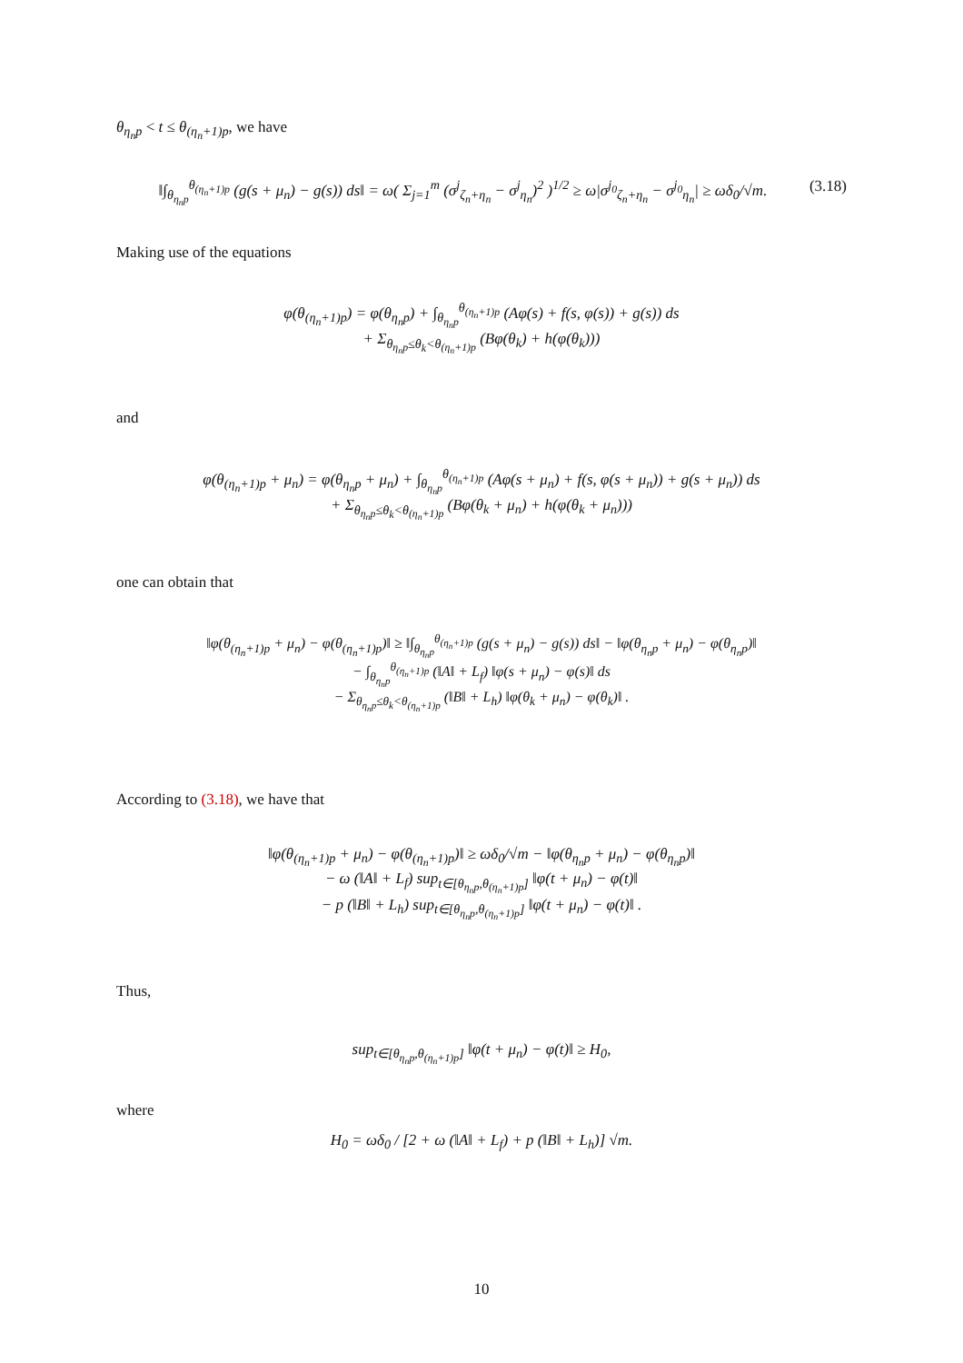θ<sub>η<sub>n</sub>p</sub> < t ≤ θ<sub>(η<sub>n</sub>+1)p</sub>, we have
‖∫<sub>θ<sub>η<sub>n</sub>p</sub></sub><sup>θ<sub>(η<sub>n</sub>+1)p</sub></sup> (g(s + μ<sub>n</sub>) − g(s)) ds‖ = ω( Σ<sub>j=1</sub><sup>m</sup> (σ<sup>j</sup><sub>ζ<sub>n</sub>+η<sub>n</sub></sub> − σ<sup>j</sup><sub>η<sub>n</sub></sub>)<sup>2</sup> )<sup>1/2</sup> ≥ ω|σ<sup>j<sub>0</sub></sup><sub>ζ<sub>n</sub>+η<sub>n</sub></sub> − σ<sup>j<sub>0</sub></sup><sub>η<sub>n</sub></sub>| ≥ ωδ<sub>0</sub>/√m. (3.18)
Making use of the equations
φ(θ<sub>(η<sub>n</sub>+1)p</sub>) = φ(θ<sub>η<sub>n</sub>p</sub>) + ∫<sub>θ<sub>η<sub>n</sub>p</sub></sub><sup>θ<sub>(η<sub>n</sub>+1)p</sub></sup> (Aφ(s) + f(s, φ(s)) + g(s)) ds
+ Σ<sub>θ<sub>η<sub>n</sub>p</sub>≤θ<sub>k</sub><θ<sub>(η<sub>n</sub>+1)p</sub></sub> (Bφ(θ<sub>k</sub>) + h(φ(θ<sub>k</sub>)))
and
φ(θ<sub>(η<sub>n</sub>+1)p</sub> + μ<sub>n</sub>) = φ(θ<sub>η<sub>n</sub>p</sub> + μ<sub>n</sub>) + ∫<sub>θ<sub>η<sub>n</sub>p</sub></sub><sup>θ<sub>(η<sub>n</sub>+1)p</sub></sup> (Aφ(s + μ<sub>n</sub>) + f(s, φ(s + μ<sub>n</sub>)) + g(s + μ<sub>n</sub>)) ds
+ Σ<sub>θ<sub>η<sub>n</sub>p</sub>≤θ<sub>k</sub><θ<sub>(η<sub>n</sub>+1)p</sub></sub> (Bφ(θ<sub>k</sub> + μ<sub>n</sub>) + h(φ(θ<sub>k</sub> + μ<sub>n</sub>)))
one can obtain that
‖φ(θ<sub>(η<sub>n</sub>+1)p</sub> + μ<sub>n</sub>) − φ(θ<sub>(η<sub>n</sub>+1)p</sub>)‖ ≥ ‖∫<sub>θ<sub>η<sub>n</sub>p</sub></sub><sup>θ<sub>(η<sub>n</sub>+1)p</sub></sup> (g(s + μ<sub>n</sub>) − g(s)) ds‖ − ‖φ(θ<sub>η<sub>n</sub>p</sub> + μ<sub>n</sub>) − φ(θ<sub>η<sub>n</sub>p</sub>)‖
− ∫<sub>θ<sub>η<sub>n</sub>p</sub></sub><sup>θ<sub>(η<sub>n</sub>+1)p</sub></sup> (‖A‖ + L<sub>f</sub>) ‖φ(s + μ<sub>n</sub>) − φ(s)‖ ds
− Σ<sub>θ<sub>η<sub>n</sub>p</sub>≤θ<sub>k</sub><θ<sub>(η<sub>n</sub>+1)p</sub></sub> (‖B‖ + L<sub>h</sub>) ‖φ(θ<sub>k</sub> + μ<sub>n</sub>) − φ(θ<sub>k</sub>)‖ .
According to (3.18), we have that
‖φ(θ<sub>(η<sub>n</sub>+1)p</sub> + μ<sub>n</sub>) − φ(θ<sub>(η<sub>n</sub>+1)p</sub>)‖ ≥ ωδ<sub>0</sub>/√m − ‖φ(θ<sub>η<sub>n</sub>p</sub> + μ<sub>n</sub>) − φ(θ<sub>η<sub>n</sub>p</sub>)‖
− ω (‖A‖ + L<sub>f</sub>) sup<sub>t∈[θ<sub>η<sub>n</sub>p</sub>,θ<sub>(η<sub>n</sub>+1)p</sub>]</sub> ‖φ(t + μ<sub>n</sub>) − φ(t)‖
− p (‖B‖ + L<sub>h</sub>) sup<sub>t∈[θ<sub>η<sub>n</sub>p</sub>,θ<sub>(η<sub>n</sub>+1)p</sub>]</sub> ‖φ(t + μ<sub>n</sub>) − φ(t)‖ .
Thus,
sup<sub>t∈[θ<sub>η<sub>n</sub>p</sub>,θ<sub>(η<sub>n</sub>+1)p</sub>]</sub> ‖φ(t + μ<sub>n</sub>) − φ(t)‖ ≥ H<sub>0</sub>,
where
H<sub>0</sub> = ωδ<sub>0</sub> / [2 + ω (‖A‖ + L<sub>f</sub>) + p (‖B‖ + L<sub>h</sub>)] √m.
10